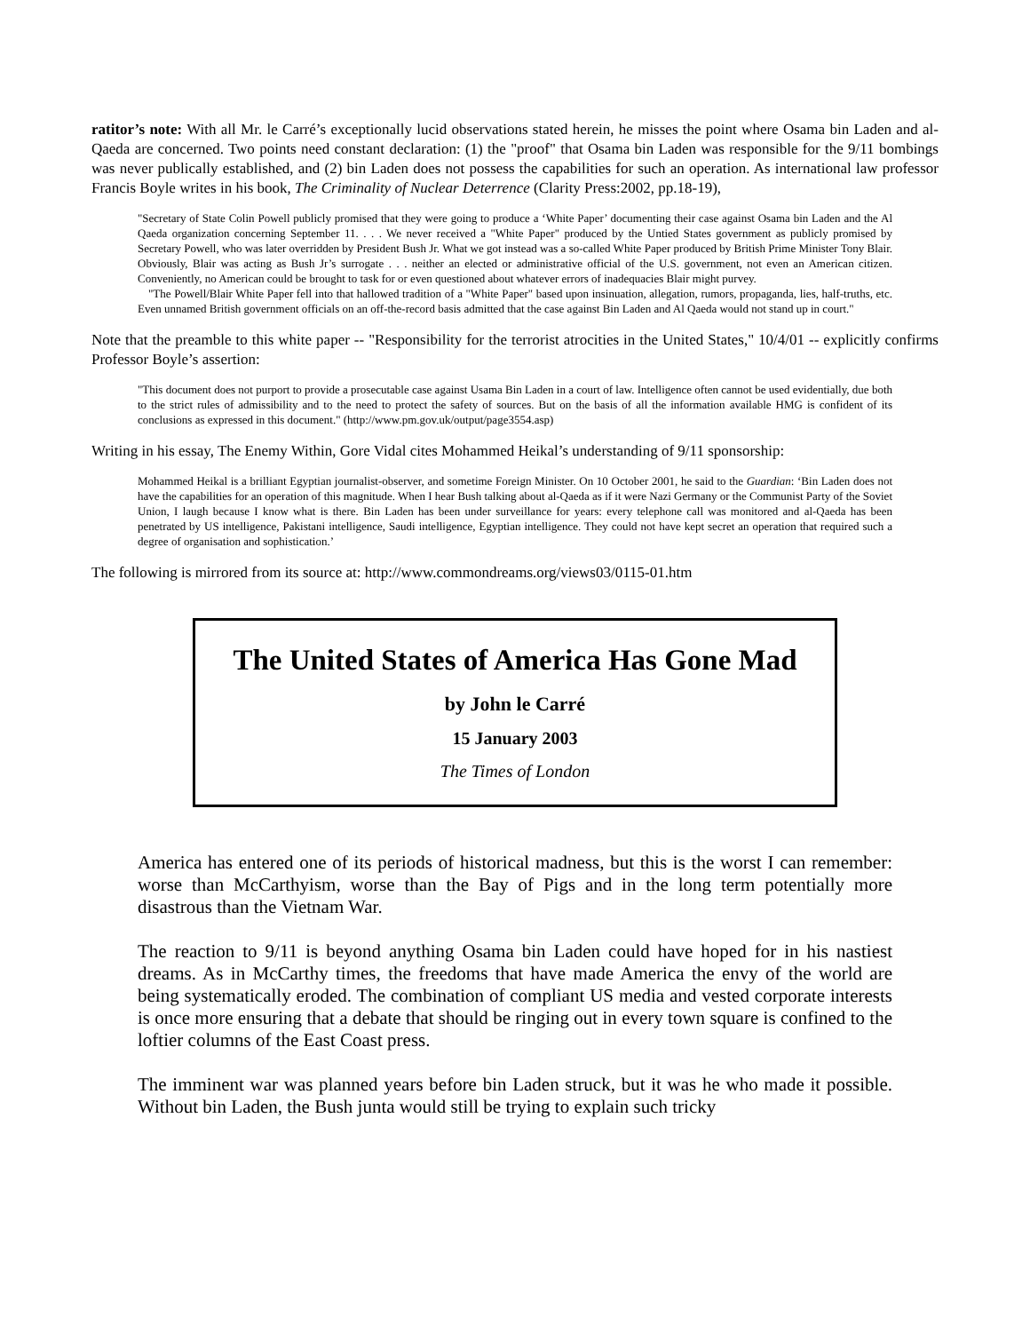ratitor’s note: With all Mr. le Carré’s exceptionally lucid observations stated herein, he misses the point where Osama bin Laden and al-Qaeda are concerned. Two points need constant declaration: (1) the "proof" that Osama bin Laden was responsible for the 9/11 bombings was never publically established, and (2) bin Laden does not possess the capabilities for such an operation. As international law professor Francis Boyle writes in his book, The Criminality of Nuclear Deterrence (Clarity Press:2002, pp.18-19),
"Secretary of State Colin Powell publicly promised that they were going to produce a ‘White Paper’ documenting their case against Osama bin Laden and the Al Qaeda organization concerning September 11. . . . We never received a "White Paper" produced by the Untied States government as publicly promised by Secretary Powell, who was later overridden by President Bush Jr. What we got instead was a so-called White Paper produced by British Prime Minister Tony Blair. Obviously, Blair was acting as Bush Jr’s surrogate . . . neither an elected or administrative official of the U.S. government, not even an American citizen. Conveniently, no American could be brought to task for or even questioned about whatever errors of inadequacies Blair might purvey.
"The Powell/Blair White Paper fell into that hallowed tradition of a "White Paper" based upon insinuation, allegation, rumors, propaganda, lies, half-truths, etc. Even unnamed British government officials on an off-the-record basis admitted that the case against Bin Laden and Al Qaeda would not stand up in court."
Note that the preamble to this white paper -- "Responsibility for the terrorist atrocities in the United States," 10/4/01 -- explicitly confirms Professor Boyle’s assertion:
"This document does not purport to provide a prosecutable case against Usama Bin Laden in a court of law. Intelligence often cannot be used evidentially, due both to the strict rules of admissibility and to the need to protect the safety of sources. But on the basis of all the information available HMG is confident of its conclusions as expressed in this document." (http://www.pm.gov.uk/output/page3554.asp)
Writing in his essay, The Enemy Within, Gore Vidal cites Mohammed Heikal’s understanding of 9/11 sponsorship:
Mohammed Heikal is a brilliant Egyptian journalist-observer, and sometime Foreign Minister. On 10 October 2001, he said to the Guardian: ‘Bin Laden does not have the capabilities for an operation of this magnitude. When I hear Bush talking about al-Qaeda as if it were Nazi Germany or the Communist Party of the Soviet Union, I laugh because I know what is there. Bin Laden has been under surveillance for years: every telephone call was monitored and al-Qaeda has been penetrated by US intelligence, Pakistani intelligence, Saudi intelligence, Egyptian intelligence. They could not have kept secret an operation that required such a degree of organisation and sophistication.’
The following is mirrored from its source at: http://www.commondreams.org/views03/0115-01.htm
The United States of America Has Gone Mad
by John le Carré
15 January 2003
The Times of London
America has entered one of its periods of historical madness, but this is the worst I can remember: worse than McCarthyism, worse than the Bay of Pigs and in the long term potentially more disastrous than the Vietnam War.
The reaction to 9/11 is beyond anything Osama bin Laden could have hoped for in his nastiest dreams. As in McCarthy times, the freedoms that have made America the envy of the world are being systematically eroded. The combination of compliant US media and vested corporate interests is once more ensuring that a debate that should be ringing out in every town square is confined to the loftier columns of the East Coast press.
The imminent war was planned years before bin Laden struck, but it was he who made it possible. Without bin Laden, the Bush junta would still be trying to explain such tricky